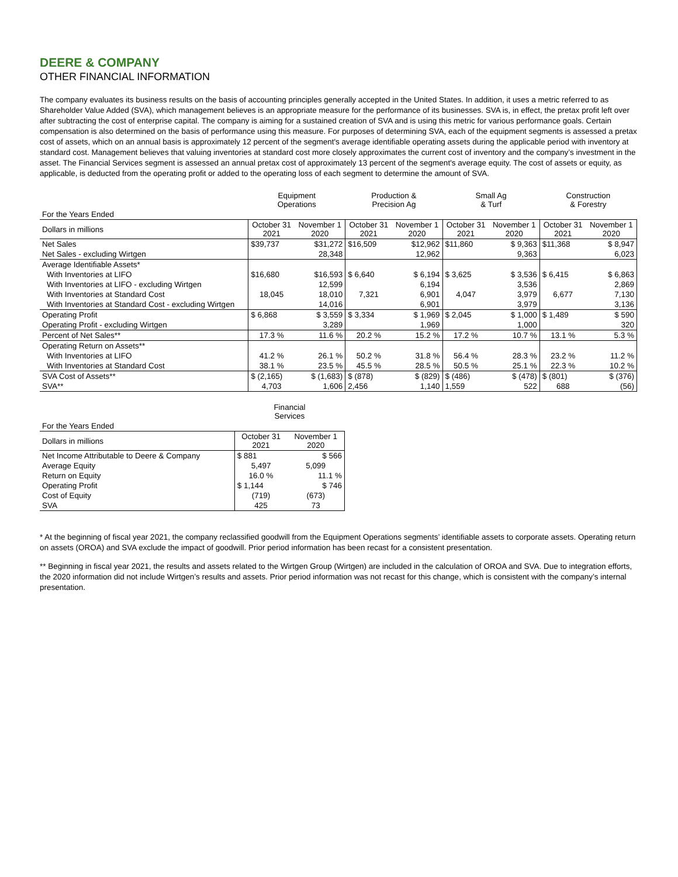DEERE & COMPANY
OTHER FINANCIAL INFORMATION
The company evaluates its business results on the basis of accounting principles generally accepted in the United States. In addition, it uses a metric referred to as Shareholder Value Added (SVA), which management believes is an appropriate measure for the performance of its businesses. SVA is, in effect, the pretax profit left over after subtracting the cost of enterprise capital. The company is aiming for a sustained creation of SVA and is using this metric for various performance goals. Certain compensation is also determined on the basis of performance using this measure. For purposes of determining SVA, each of the equipment segments is assessed a pretax cost of assets, which on an annual basis is approximately 12 percent of the segment's average identifiable operating assets during the applicable period with inventory at standard cost. Management believes that valuing inventories at standard cost more closely approximates the current cost of inventory and the company’s investment in the asset. The Financial Services segment is assessed an annual pretax cost of approximately 13 percent of the segment's average equity. The cost of assets or equity, as applicable, is deducted from the operating profit or added to the operating loss of each segment to determine the amount of SVA.
| | Equipment Operations | | Production & Precision Ag | | Small Ag & Turf | | Construction & Forestry | |
| --- | --- | --- | --- | --- | --- | --- | --- | --- |
| For the Years Ended | | | | | | | | |
| Dollars in millions | October 31 2021 | November 1 2020 | October 31 2021 | November 1 2020 | October 31 2021 | November 1 2020 | October 31 2021 | November 1 2020 |
| Net Sales | $39,737 | $31,272 | $16,509 | $12,962 | $11,860 | $ 9,363 | $11,368 | $ 8,947 |
| Net Sales - excluding Wirtgen | | 28,348 | | 12,962 | | 9,363 | | 6,023 |
| Average Identifiable Assets* | | | | | | | | |
| With Inventories at LIFO | $16,680 | $16,593 | $ 6,640 | $ 6,194 | $ 3,625 | $ 3,536 | $ 6,415 | $ 6,863 |
| With Inventories at LIFO - excluding Wirtgen | | 12,599 | | 6,194 | | 3,536 | | 2,869 |
| With Inventories at Standard Cost | 18,045 | 18,010 | 7,321 | 6,901 | 4,047 | 3,979 | 6,677 | 7,130 |
| With Inventories at Standard Cost - excluding Wirtgen | | 14,016 | | 6,901 | | 3,979 | | 3,136 |
| Operating Profit | $ 6,868 | $ 3,559 | $ 3,334 | $ 1,969 | $ 2,045 | $ 1,000 | $ 1,489 | $ 590 |
| Operating Profit - excluding Wirtgen | | 3,289 | | 1,969 | | 1,000 | | 320 |
| Percent of Net Sales** | 17.3 % | 11.6 % | 20.2 % | 15.2 % | 17.2 % | 10.7 % | 13.1 % | 5.3 % |
| Operating Return on Assets** | | | | | | | | |
| With Inventories at LIFO | 41.2 % | 26.1 % | 50.2 % | 31.8 % | 56.4 % | 28.3 % | 23.2 % | 11.2 % |
| With Inventories at Standard Cost | 38.1 % | 23.5 % | 45.5 % | 28.5 % | 50.5 % | 25.1 % | 22.3 % | 10.2 % |
| SVA Cost of Assets** | $ (2,165) | $ (1,683) | $ (878) | $ (829) | $ (486) | $ (478) | $ (801) | $ (376) |
| SVA** | 4,703 | 1,606 | 2,456 | 1,140 | 1,559 | 522 | 688 | (56) |
| | Financial Services | |
| --- | --- | --- |
| For the Years Ended | | |
| Dollars in millions | October 31 2021 | November 1 2020 |
| Net Income Attributable to Deere & Company | $ 881 | $ 566 |
| Average Equity | 5,497 | 5,099 |
| Return on Equity | 16.0 % | 11.1 % |
| Operating Profit | $ 1,144 | $ 746 |
| Cost of Equity | (719) | (673) |
| SVA | 425 | 73 |
* At the beginning of fiscal year 2021, the company reclassified goodwill from the Equipment Operations segments’ identifiable assets to corporate assets. Operating return on assets (OROA) and SVA exclude the impact of goodwill. Prior period information has been recast for a consistent presentation.
** Beginning in fiscal year 2021, the results and assets related to the Wirtgen Group (Wirtgen) are included in the calculation of OROA and SVA. Due to integration efforts, the 2020 information did not include Wirtgen’s results and assets. Prior period information was not recast for this change, which is consistent with the company’s internal presentation.